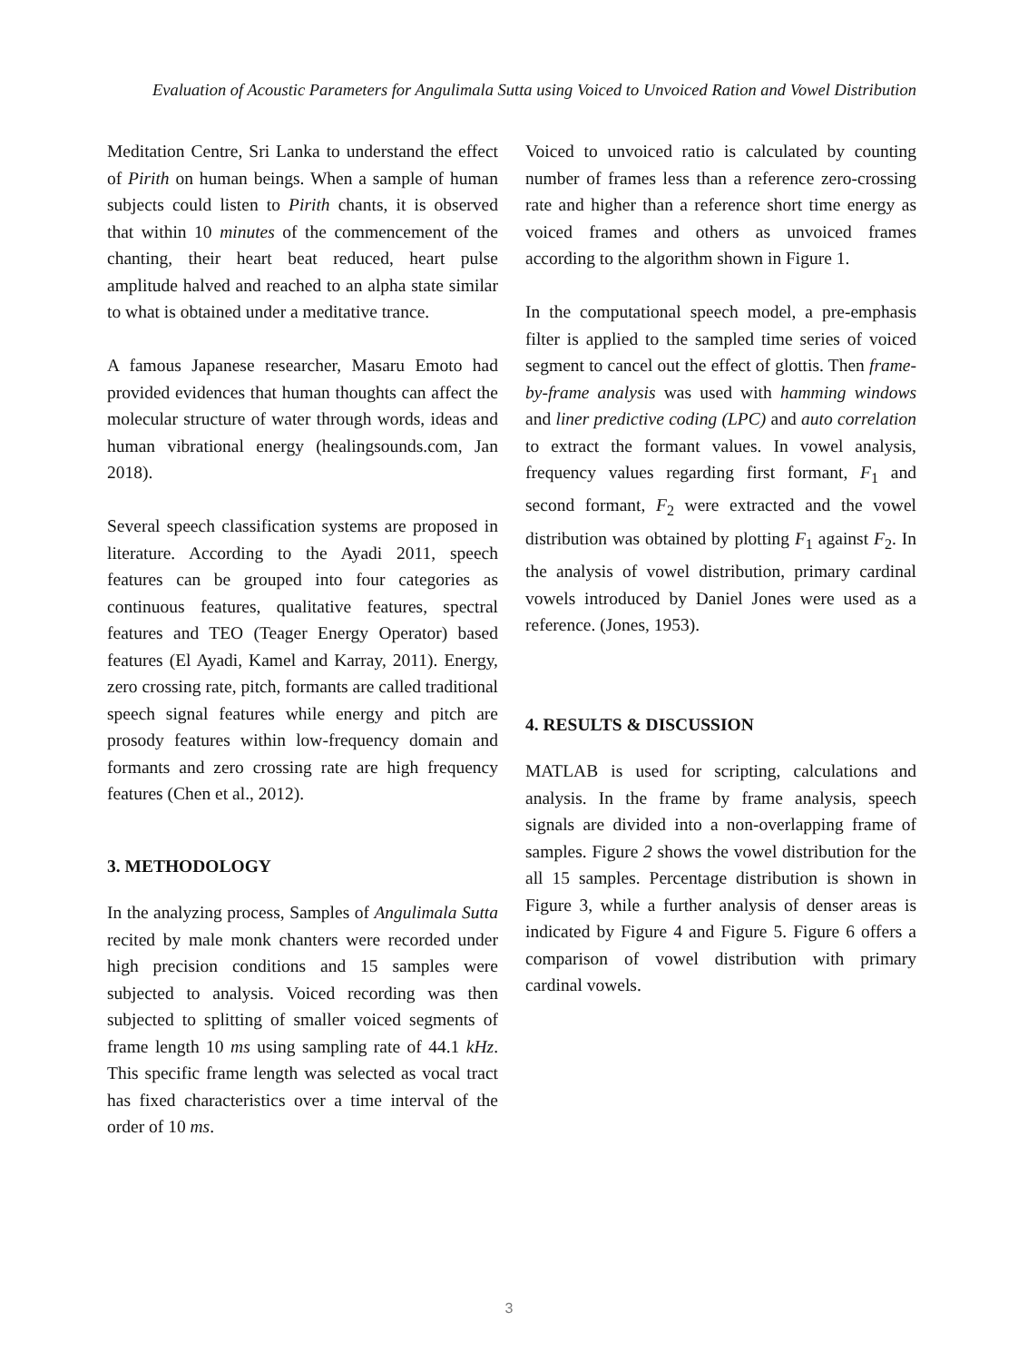Evaluation of Acoustic Parameters for Angulimala Sutta using Voiced to Unvoiced Ration and Vowel Distribution
Meditation Centre, Sri Lanka to understand the effect of Pirith on human beings. When a sample of human subjects could listen to Pirith chants, it is observed that within 10 minutes of the commencement of the chanting, their heart beat reduced, heart pulse amplitude halved and reached to an alpha state similar to what is obtained under a meditative trance.
A famous Japanese researcher, Masaru Emoto had provided evidences that human thoughts can affect the molecular structure of water through words, ideas and human vibrational energy (healingsounds.com, Jan 2018).
Several speech classification systems are proposed in literature. According to the Ayadi 2011, speech features can be grouped into four categories as continuous features, qualitative features, spectral features and TEO (Teager Energy Operator) based features (El Ayadi, Kamel and Karray, 2011). Energy, zero crossing rate, pitch, formants are called traditional speech signal features while energy and pitch are prosody features within low-frequency domain and formants and zero crossing rate are high frequency features (Chen et al., 2012).
3. METHODOLOGY
In the analyzing process, Samples of Angulimala Sutta recited by male monk chanters were recorded under high precision conditions and 15 samples were subjected to analysis. Voiced recording was then subjected to splitting of smaller voiced segments of frame length 10 ms using sampling rate of 44.1 kHz. This specific frame length was selected as vocal tract has fixed characteristics over a time interval of the order of 10 ms.
Voiced to unvoiced ratio is calculated by counting number of frames less than a reference zero-crossing rate and higher than a reference short time energy as voiced frames and others as unvoiced frames according to the algorithm shown in Figure 1.
In the computational speech model, a pre-emphasis filter is applied to the sampled time series of voiced segment to cancel out the effect of glottis. Then frame-by-frame analysis was used with hamming windows and liner predictive coding (LPC) and auto correlation to extract the formant values. In vowel analysis, frequency values regarding first formant, F<sub>1</sub> and second formant, F<sub>2</sub> were extracted and the vowel distribution was obtained by plotting F<sub>1</sub> against F<sub>2</sub>. In the analysis of vowel distribution, primary cardinal vowels introduced by Daniel Jones were used as a reference. (Jones, 1953).
4. RESULTS & DISCUSSION
MATLAB is used for scripting, calculations and analysis. In the frame by frame analysis, speech signals are divided into a non-overlapping frame of samples. Figure 2 shows the vowel distribution for the all 15 samples. Percentage distribution is shown in Figure 3, while a further analysis of denser areas is indicated by Figure 4 and Figure 5. Figure 6 offers a comparison of vowel distribution with primary cardinal vowels.
3